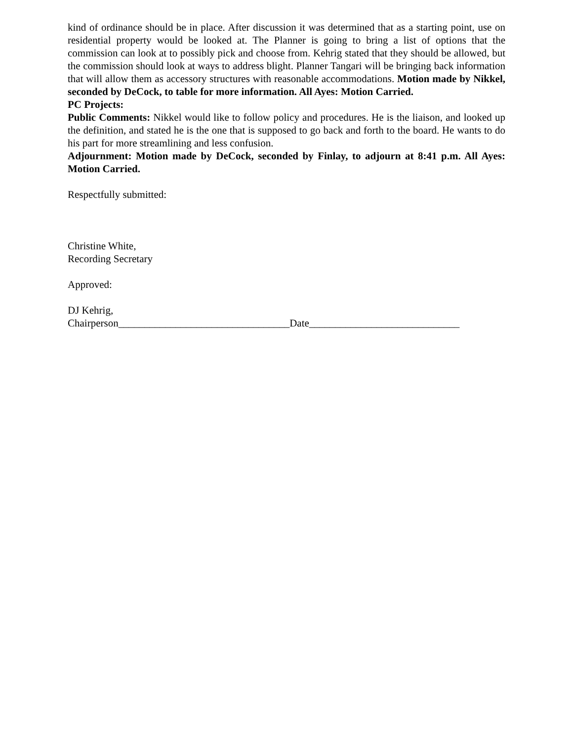kind of ordinance should be in place. After discussion it was determined that as a starting point, use on residential property would be looked at. The Planner is going to bring a list of options that the commission can look at to possibly pick and choose from. Kehrig stated that they should be allowed, but the commission should look at ways to address blight. Planner Tangari will be bringing back information that will allow them as accessory structures with reasonable accommodations. Motion made by Nikkel, seconded by DeCock, to table for more information. All Ayes: Motion Carried.
PC Projects:
Public Comments: Nikkel would like to follow policy and procedures. He is the liaison, and looked up the definition, and stated he is the one that is supposed to go back and forth to the board. He wants to do his part for more streamlining and less confusion.
Adjournment: Motion made by DeCock, seconded by Finlay, to adjourn at 8:41 p.m. All Ayes: Motion Carried.
Respectfully submitted:
Christine White,
Recording Secretary
Approved:
DJ Kehrig,
Chairperson_________________________________Date_____________________________